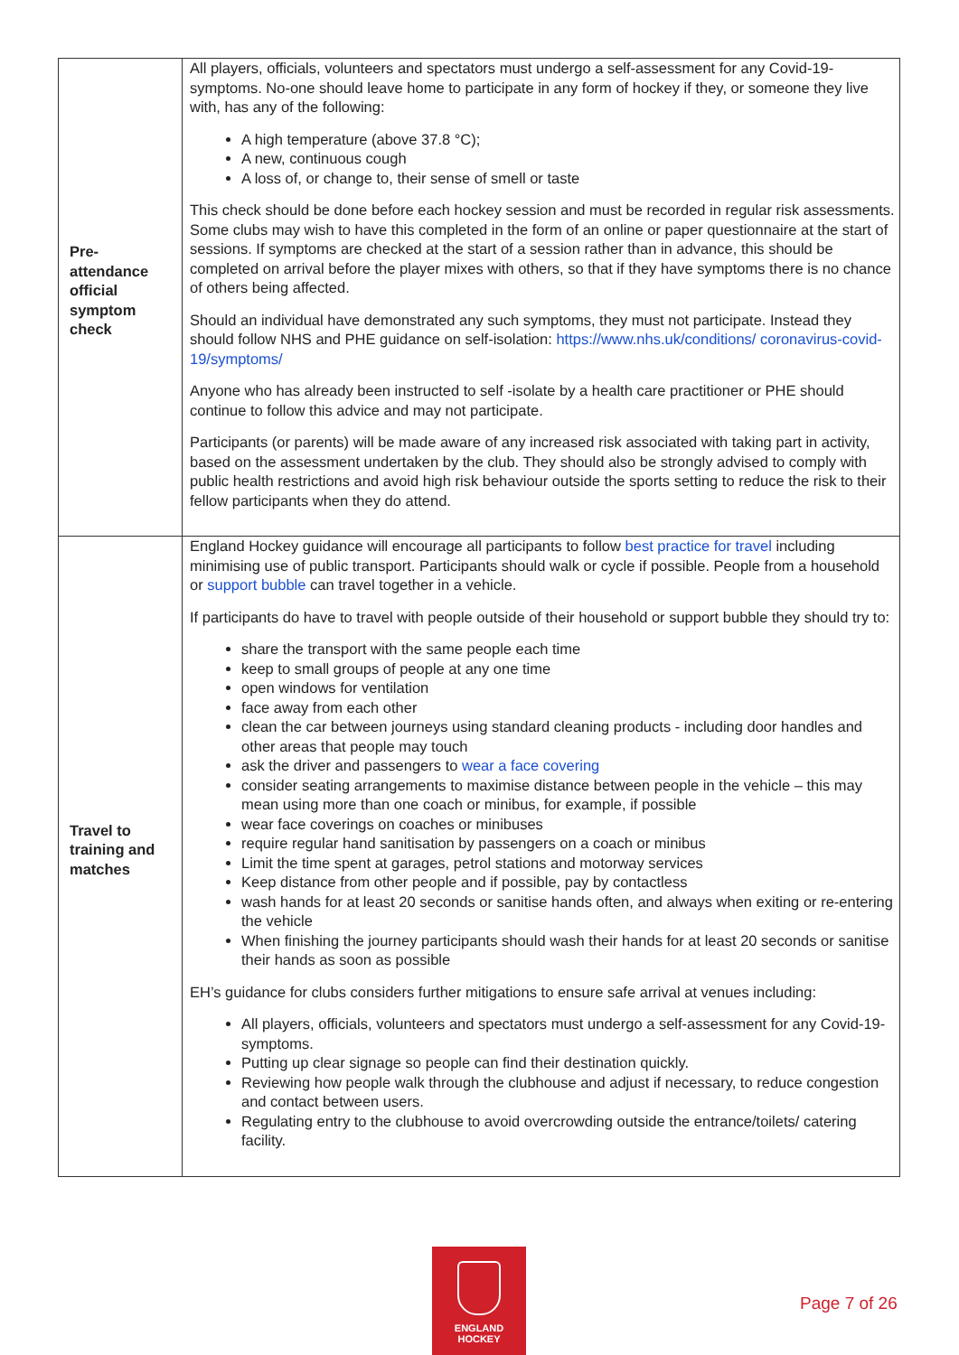| Pre- attendance official symptom check | All players, officials, volunteers and spectators must undergo a self-assessment for any Covid-19- symptoms. No-one should leave home to participate in any form of hockey if they, or someone they live with, has any of the following: A high temperature (above 37.8 °C); A new, continuous cough A loss of, or change to, their sense of smell or taste This check should be done before each hockey session and must be recorded in regular risk assessments. Some clubs may wish to have this completed in the form of an online or paper questionnaire at the start of sessions. If symptoms are checked at the start of a session rather than in advance, this should be completed on arrival before the player mixes with others, so that if they have symptoms there is no chance of others being affected. Should an individual have demonstrated any such symptoms, they must not participate. Instead they should follow NHS and PHE guidance on self-isolation: https://www.nhs.uk/conditions/ coronavirus-covid-19/symptoms/ Anyone who has already been instructed to self -isolate by a health care practitioner or PHE should continue to follow this advice and may not participate. Participants (or parents) will be made aware of any increased risk associated with taking part in activity, based on the assessment undertaken by the club. They should also be strongly advised to comply with public health restrictions and avoid high risk behaviour outside the sports setting to reduce the risk to their fellow participants when they do attend. |
| Travel to training and matches | England Hockey guidance will encourage all participants to follow best practice for travel including minimising use of public transport. Participants should walk or cycle if possible. People from a household or support bubble can travel together in a vehicle. If participants do have to travel with people outside of their household or support bubble they should try to: share the transport with the same people each time keep to small groups of people at any one time open windows for ventilation face away from each other clean the car between journeys using standard cleaning products - including door handles and other areas that people may touch ask the driver and passengers to wear a face covering consider seating arrangements to maximise distance between people in the vehicle – this may mean using more than one coach or minibus, for example, if possible wear face coverings on coaches or minibuses require regular hand sanitisation by passengers on a coach or minibus Limit the time spent at garages, petrol stations and motorway services Keep distance from other people and if possible, pay by contactless wash hands for at least 20 seconds or sanitise hands often, and always when exiting or re-entering the vehicle When finishing the journey participants should wash their hands for at least 20 seconds or sanitise their hands as soon as possible EH’s guidance for clubs considers further mitigations to ensure safe arrival at venues including: All players, officials, volunteers and spectators must undergo a self-assessment for any Covid-19- symptoms. Putting up clear signage so people can find their destination quickly. Reviewing how people walk through the clubhouse and adjust if necessary, to reduce congestion and contact between users. Regulating entry to the clubhouse to avoid overcrowding outside the entrance/toilets/ catering facility. |
ENGLAND
HOCKEY
Page 7 of 26